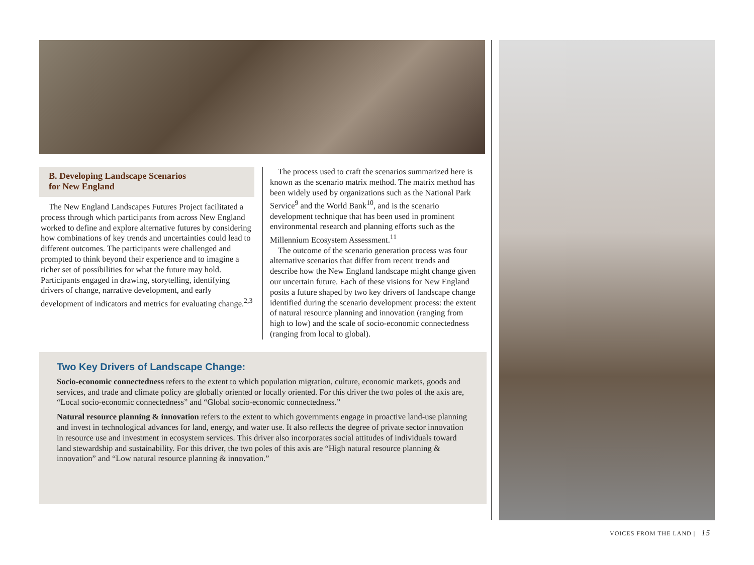B. Developing Landscape Scenarios
for New England
The New England Landscapes Futures Project facilitated a process through which participants from across New England worked to define and explore alternative futures by considering how combinations of key trends and uncertainties could lead to different outcomes. The participants were challenged and prompted to think beyond their experience and to imagine a richer set of possibilities for what the future may hold. Participants engaged in drawing, storytelling, identifying drivers of change, narrative development, and early development of indicators and metrics for evaluating change.<sup>2,3</sup>
The process used to craft the scenarios summarized here is known as the scenario matrix method. The matrix method has been widely used by organizations such as the National Park Service<sup>9</sup> and the World Bank<sup>10</sup>, and is the scenario development technique that has been used in prominent environmental research and planning efforts such as the Millennium Ecosystem Assessment.<sup>11</sup>
The outcome of the scenario generation process was four alternative scenarios that differ from recent trends and describe how the New England landscape might change given our uncertain future. Each of these visions for New England posits a future shaped by two key drivers of landscape change identified during the scenario development process: the extent of natural resource planning and innovation (ranging from high to low) and the scale of socio-economic connectedness (ranging from local to global).
Two Key Drivers of Landscape Change:
Socio-economic connectedness refers to the extent to which population migration, culture, economic markets, goods and services, and trade and climate policy are globally oriented or locally oriented. For this driver the two poles of the axis are, “Local socio-economic connectedness” and “Global socio-economic connectedness.”
Natural resource planning & innovation refers to the extent to which governments engage in proactive land-use planning and invest in technological advances for land, energy, and water use. It also reflects the degree of private sector innovation in resource use and investment in ecosystem services. This driver also incorporates social attitudes of individuals toward land stewardship and sustainability. For this driver, the two poles of this axis are “High natural resource planning & innovation” and “Low natural resource planning & innovation.”
VOICES FROM THE LAND | 15